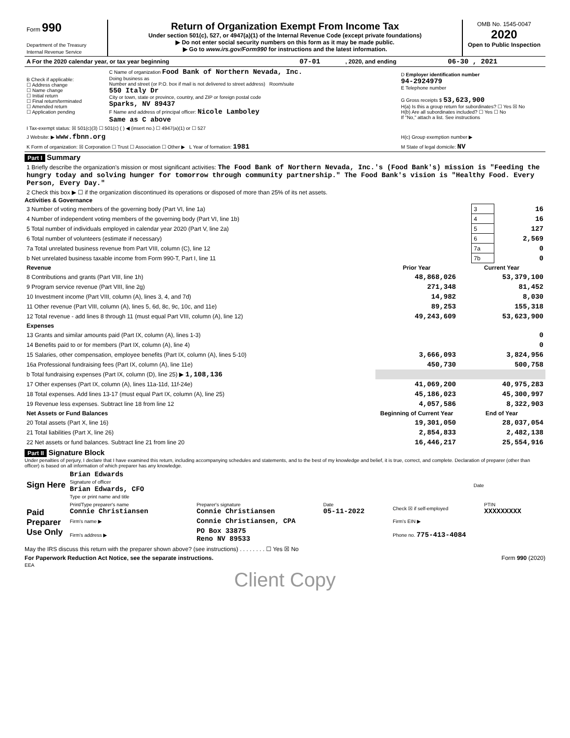| Form 990 Department of the Treasury Internal Revenue Service | Return of Organization Exempt From Income Tax Under section 501(c), 527, or 4947(a)(1) of the Internal Revenue Code (except private foundations) ▶ Do not enter social security numbers on this form as it may be made public. ▶ Go to www.irs.gov/Form990 for instructions and the latest information. | OMB No. 1545-0047 2020 Open to Public Inspection |
| A For the 2020 calendar year, or tax year beginning | 07-01 | , 2020, and ending | 06-30 , 2021 |
| B Check if applicable: ☐ Address change ☐ Name change ☐ Initial return ☐ Final return/terminated ☐ Amended return ☐ Application pending | C Name of organization Food Bank of Northern Nevada, Inc. Doing business as Number and street (or P.O. box if mail is not delivered to street address) Room/suite 550 Italy Dr City or town, state or province, country, and ZIP or foreign postal code Sparks, NV 89437 F Name and address of principal officer: Nicole Lamboley Same as C above | D Employer identification number 94-2924979 E Telephone number G Gross receipts $ 53,623,900 H(a) Is this a group return for subordinates? ☐ Yes ☒ No H(b) Are all subordinates included? ☐ Yes ☐ No If "No," attach a list. See instructions |
| I Tax-exempt status: ☒ 501(c)(3) ☐ 501(c) ( ) ◀ (insert no.) ☐ 4947(a)(1) or ☐ 527 | | |
| J Website: ▶ www.fbnn.org | | H(c) Group exemption number ▶ |
| K Form of organization: ☒ Corporation ☐ Trust ☐ Association ☐ Other ▶ L Year of formation: 1981 | | M State of legal domicile: NV |
Part I Summary
| 1 Briefly describe the organization's mission or most significant activities: The Food Bank of Northern Nevada, Inc.'s (Food Bank's) mission is "Feeding the hungry today and solving hunger for tomorrow through community partnership." The Food Bank's vision is "Healthy Food. Every Person, Every Day." |
| 2 Check this box ▶ ☐ if the organization discontinued its operations or disposed of more than 25% of its net assets. |
Activities & Governance
| 3 Number of voting members of the governing body (Part VI, line 1a) | 3 | 16 |
| 4 Number of independent voting members of the governing body (Part VI, line 1b) | 4 | 16 |
| 5 Total number of individuals employed in calendar year 2020 (Part V, line 2a) | 5 | 127 |
| 6 Total number of volunteers (estimate if necessary) | 6 | 2,569 |
| 7a Total unrelated business revenue from Part VIII, column (C), line 12 | 7a | 0 |
| b Net unrelated business taxable income from Form 990-T, Part I, line 11 | 7b | 0 |
| Revenue | Prior Year | Current Year |
| --- | --- | --- |
| 8 Contributions and grants (Part VIII, line 1h) | 48,868,026 | 53,379,100 |
| 9 Program service revenue (Part VIII, line 2g) | 271,348 | 81,452 |
| 10 Investment income (Part VIII, column (A), lines 3, 4, and 7d) | 14,982 | 8,030 |
| 11 Other revenue (Part VIII, column (A), lines 5, 6d, 8c, 9c, 10c, and 11e) | 89,253 | 155,318 |
| 12 Total revenue - add lines 8 through 11 (must equal Part VIII, column (A), line 12) | 49,243,609 | 53,623,900 |
| Expenses | | |
| 13 Grants and similar amounts paid (Part IX, column (A), lines 1-3) | | 0 |
| 14 Benefits paid to or for members (Part IX, column (A), line 4) | | 0 |
| 15 Salaries, other compensation, employee benefits (Part IX, column (A), lines 5-10) | 3,666,093 | 3,824,956 |
| 16a Professional fundraising fees (Part IX, column (A), line 11e) | 450,730 | 500,758 |
| b Total fundraising expenses (Part IX, column (D), line 25) ▶ 1,108,136 | | |
| 17 Other expenses (Part IX, column (A), lines 11a-11d, 11f-24e) | 41,069,200 | 40,975,283 |
| 18 Total expenses. Add lines 13-17 (must equal Part IX, column (A), line 25) | 45,186,023 | 45,300,997 |
| 19 Revenue less expenses. Subtract line 18 from line 12 | 4,057,586 | 8,322,903 |
| Net Assets or Fund Balances | Beginning of Current Year | End of Year |
| 20 Total assets (Part X, line 16) | 19,301,050 | 28,037,054 |
| 21 Total liabilities (Part X, line 26) | 2,854,833 | 2,482,138 |
| 22 Net assets or fund balances. Subtract line 21 from line 20 | 16,446,217 | 25,554,916 |
Part II Signature Block
Under penalties of perjury, I declare that I have examined this return, including accompanying schedules and statements, and to the best of my knowledge and belief, it is true, correct, and complete. Declaration of preparer (other than officer) is based on all information of which preparer has any knowledge.
| Sign Here | Brian Edwards Signature of officer Brian Edwards, CFO Type or print name and title | Date |
| Paid Preparer Use Only | Print/Type preparer's name Connie Christiansen | Preparer's signature Connie Christiansen | Date 05-11-2022 | Check ☒ if self-employed | PTIN XXXXXXXXX |
| | Firm's name ▶ | Connie Christiansen, CPA | | Firm's EIN ▶ | |
| | Firm's address ▶ | PO Box 33875 Reno NV 89533 | | Phone no. 775-413-4084 | |
May the IRS discuss this return with the preparer shown above? (see instructions) . . . . . . . . ☐ Yes ☒ No
For Paperwork Reduction Act Notice, see the separate instructions. Form 990 (2020)
EEA
Client Copy